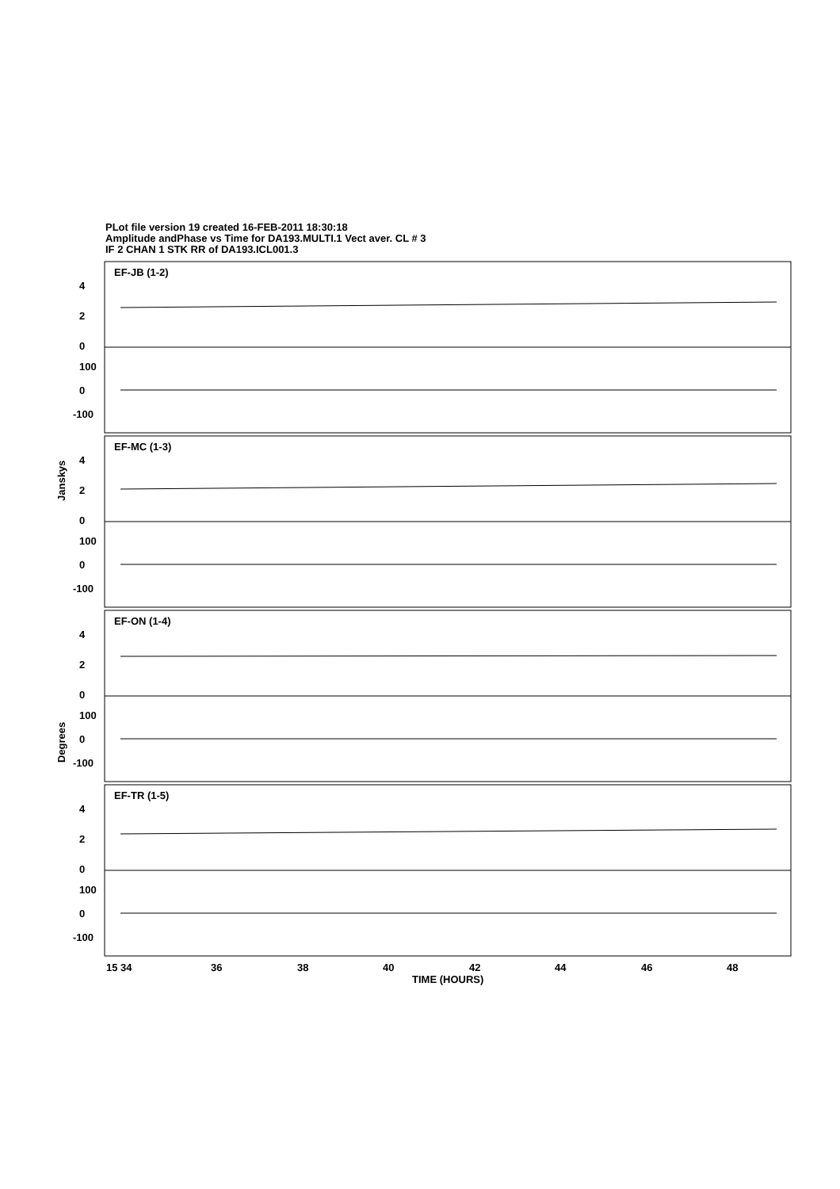PLot file version 19 created 16-FEB-2011 18:30:18
Amplitude andPhase vs Time for DA193.MULTI.1 Vect aver. CL # 3
IF 2 CHAN 1 STK RR of DA193.ICL001.3
EF-JB (1-2)
EF-MC (1-3)
EF-ON (1-4)
EF-TR (1-5)
4
2
0
100
0
-100
4
2
0
100
0
-100
4
2
0
100
0
-100
4
2
0
100
0
-100
15 34
36
38
40
42
44
46
48
TIME (HOURS)
Janskys
Degrees